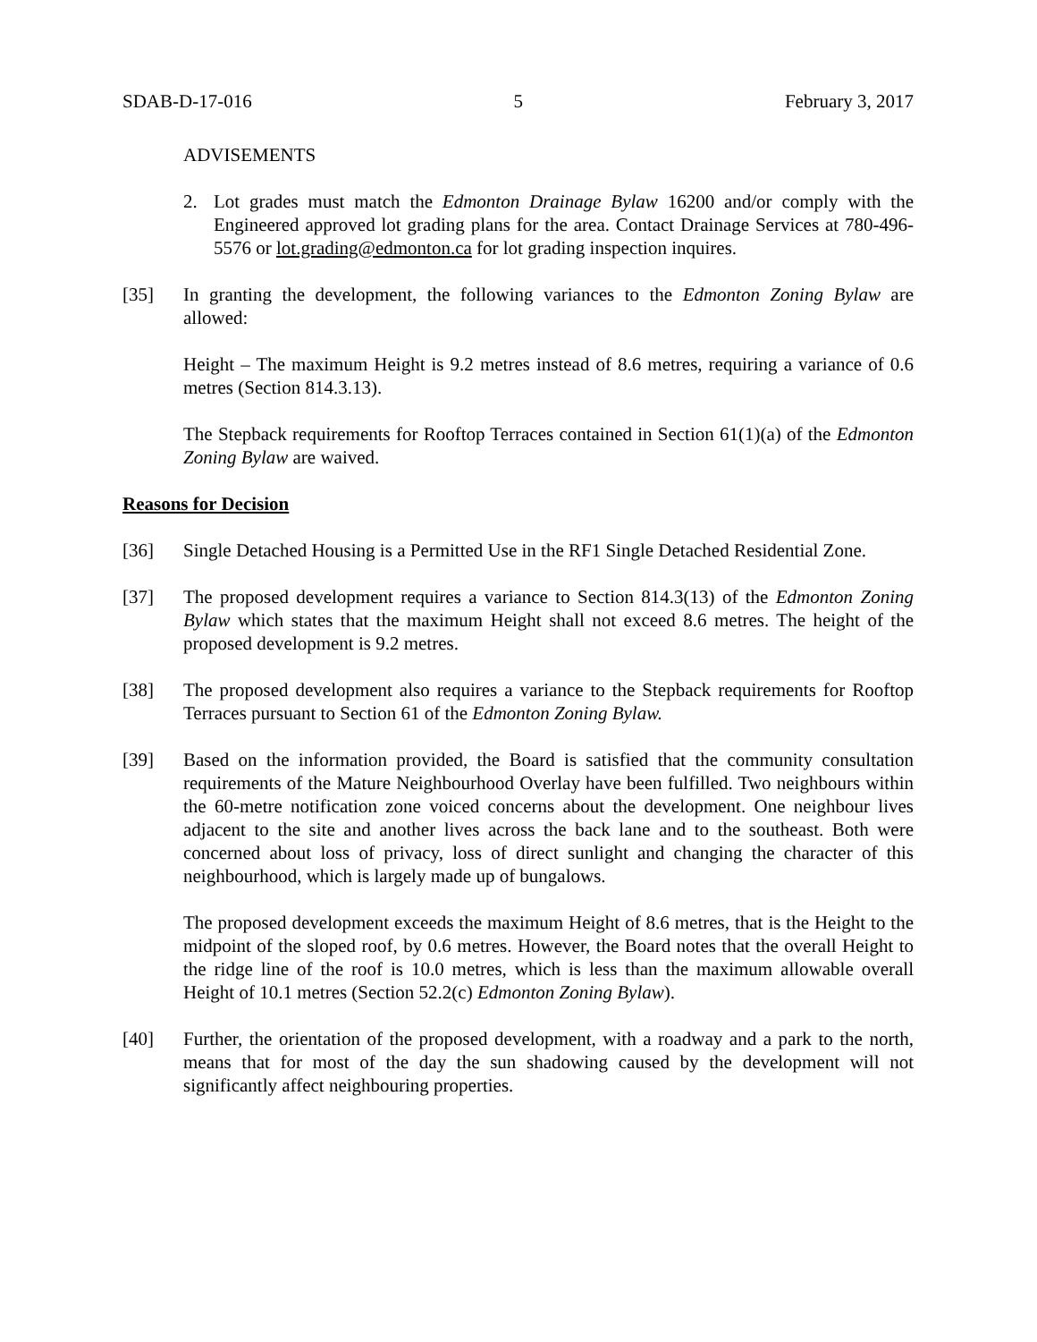SDAB-D-17-016 5 February 3, 2017
ADVISEMENTS
2. Lot grades must match the Edmonton Drainage Bylaw 16200 and/or comply with the Engineered approved lot grading plans for the area. Contact Drainage Services at 780-496-5576 or lot.grading@edmonton.ca for lot grading inspection inquires.
[35] In granting the development, the following variances to the Edmonton Zoning Bylaw are allowed:
Height – The maximum Height is 9.2 metres instead of 8.6 metres, requiring a variance of 0.6 metres (Section 814.3.13).
The Stepback requirements for Rooftop Terraces contained in Section 61(1)(a) of the Edmonton Zoning Bylaw are waived.
Reasons for Decision
[36] Single Detached Housing is a Permitted Use in the RF1 Single Detached Residential Zone.
[37] The proposed development requires a variance to Section 814.3(13) of the Edmonton Zoning Bylaw which states that the maximum Height shall not exceed 8.6 metres. The height of the proposed development is 9.2 metres.
[38] The proposed development also requires a variance to the Stepback requirements for Rooftop Terraces pursuant to Section 61 of the Edmonton Zoning Bylaw.
[39] Based on the information provided, the Board is satisfied that the community consultation requirements of the Mature Neighbourhood Overlay have been fulfilled. Two neighbours within the 60-metre notification zone voiced concerns about the development. One neighbour lives adjacent to the site and another lives across the back lane and to the southeast. Both were concerned about loss of privacy, loss of direct sunlight and changing the character of this neighbourhood, which is largely made up of bungalows.
The proposed development exceeds the maximum Height of 8.6 metres, that is the Height to the midpoint of the sloped roof, by 0.6 metres. However, the Board notes that the overall Height to the ridge line of the roof is 10.0 metres, which is less than the maximum allowable overall Height of 10.1 metres (Section 52.2(c) Edmonton Zoning Bylaw).
[40] Further, the orientation of the proposed development, with a roadway and a park to the north, means that for most of the day the sun shadowing caused by the development will not significantly affect neighbouring properties.